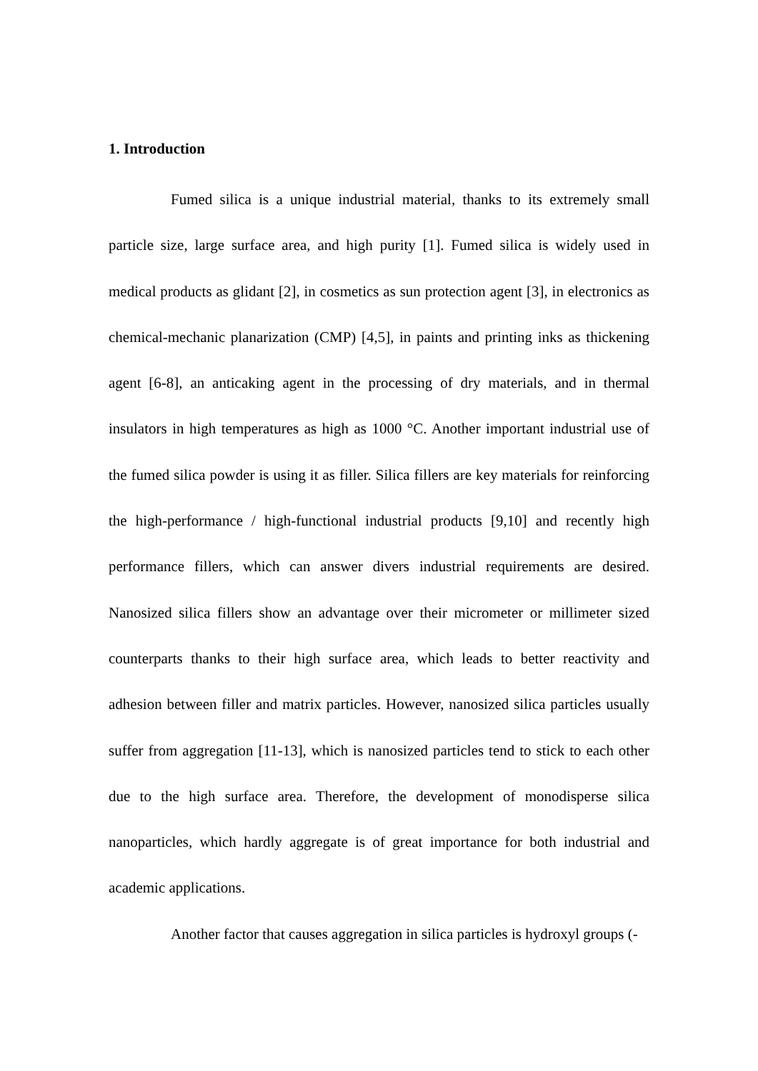1. Introduction
Fumed silica is a unique industrial material, thanks to its extremely small particle size, large surface area, and high purity [1]. Fumed silica is widely used in medical products as glidant [2], in cosmetics as sun protection agent [3], in electronics as chemical-mechanic planarization (CMP) [4,5], in paints and printing inks as thickening agent [6-8], an anticaking agent in the processing of dry materials, and in thermal insulators in high temperatures as high as 1000 °C. Another important industrial use of the fumed silica powder is using it as filler. Silica fillers are key materials for reinforcing the high-performance / high-functional industrial products [9,10] and recently high performance fillers, which can answer divers industrial requirements are desired. Nanosized silica fillers show an advantage over their micrometer or millimeter sized counterparts thanks to their high surface area, which leads to better reactivity and adhesion between filler and matrix particles. However, nanosized silica particles usually suffer from aggregation [11-13], which is nanosized particles tend to stick to each other due to the high surface area. Therefore, the development of monodisperse silica nanoparticles, which hardly aggregate is of great importance for both industrial and academic applications.
Another factor that causes aggregation in silica particles is hydroxyl groups (-